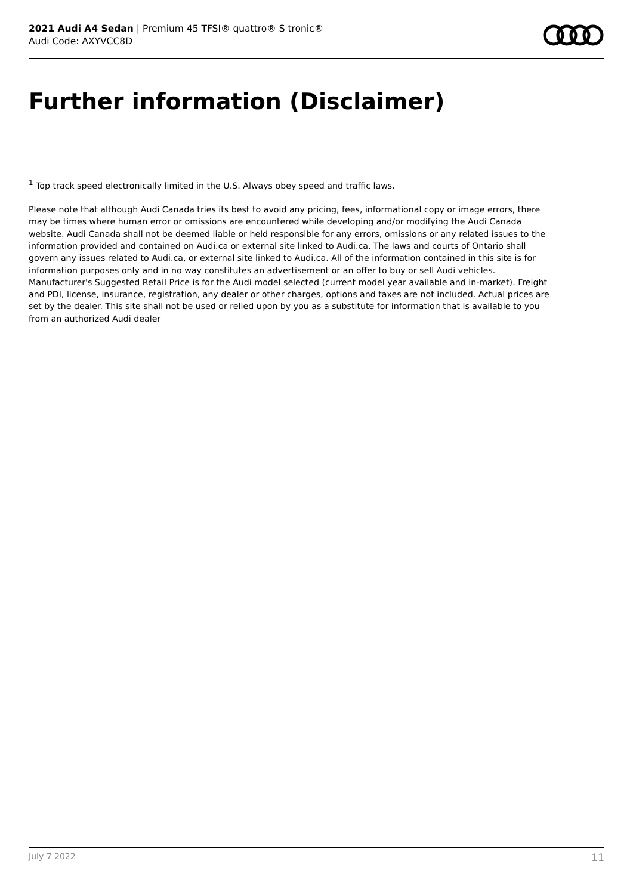2021 Audi A4 Sedan | Premium 45 TFSI® quattro® S tronic®
Audi Code: AXYVCC8D
Further information (Disclaimer)
<sup>1</sup> Top track speed electronically limited in the U.S. Always obey speed and traffic laws.
Please note that although Audi Canada tries its best to avoid any pricing, fees, informational copy or image errors, there may be times where human error or omissions are encountered while developing and/or modifying the Audi Canada website. Audi Canada shall not be deemed liable or held responsible for any errors, omissions or any related issues to the information provided and contained on Audi.ca or external site linked to Audi.ca. The laws and courts of Ontario shall govern any issues related to Audi.ca, or external site linked to Audi.ca. All of the information contained in this site is for information purposes only and in no way constitutes an advertisement or an offer to buy or sell Audi vehicles. Manufacturer's Suggested Retail Price is for the Audi model selected (current model year available and in-market). Freight and PDI, license, insurance, registration, any dealer or other charges, options and taxes are not included. Actual prices are set by the dealer. This site shall not be used or relied upon by you as a substitute for information that is available to you from an authorized Audi dealer
July 7 2022 11